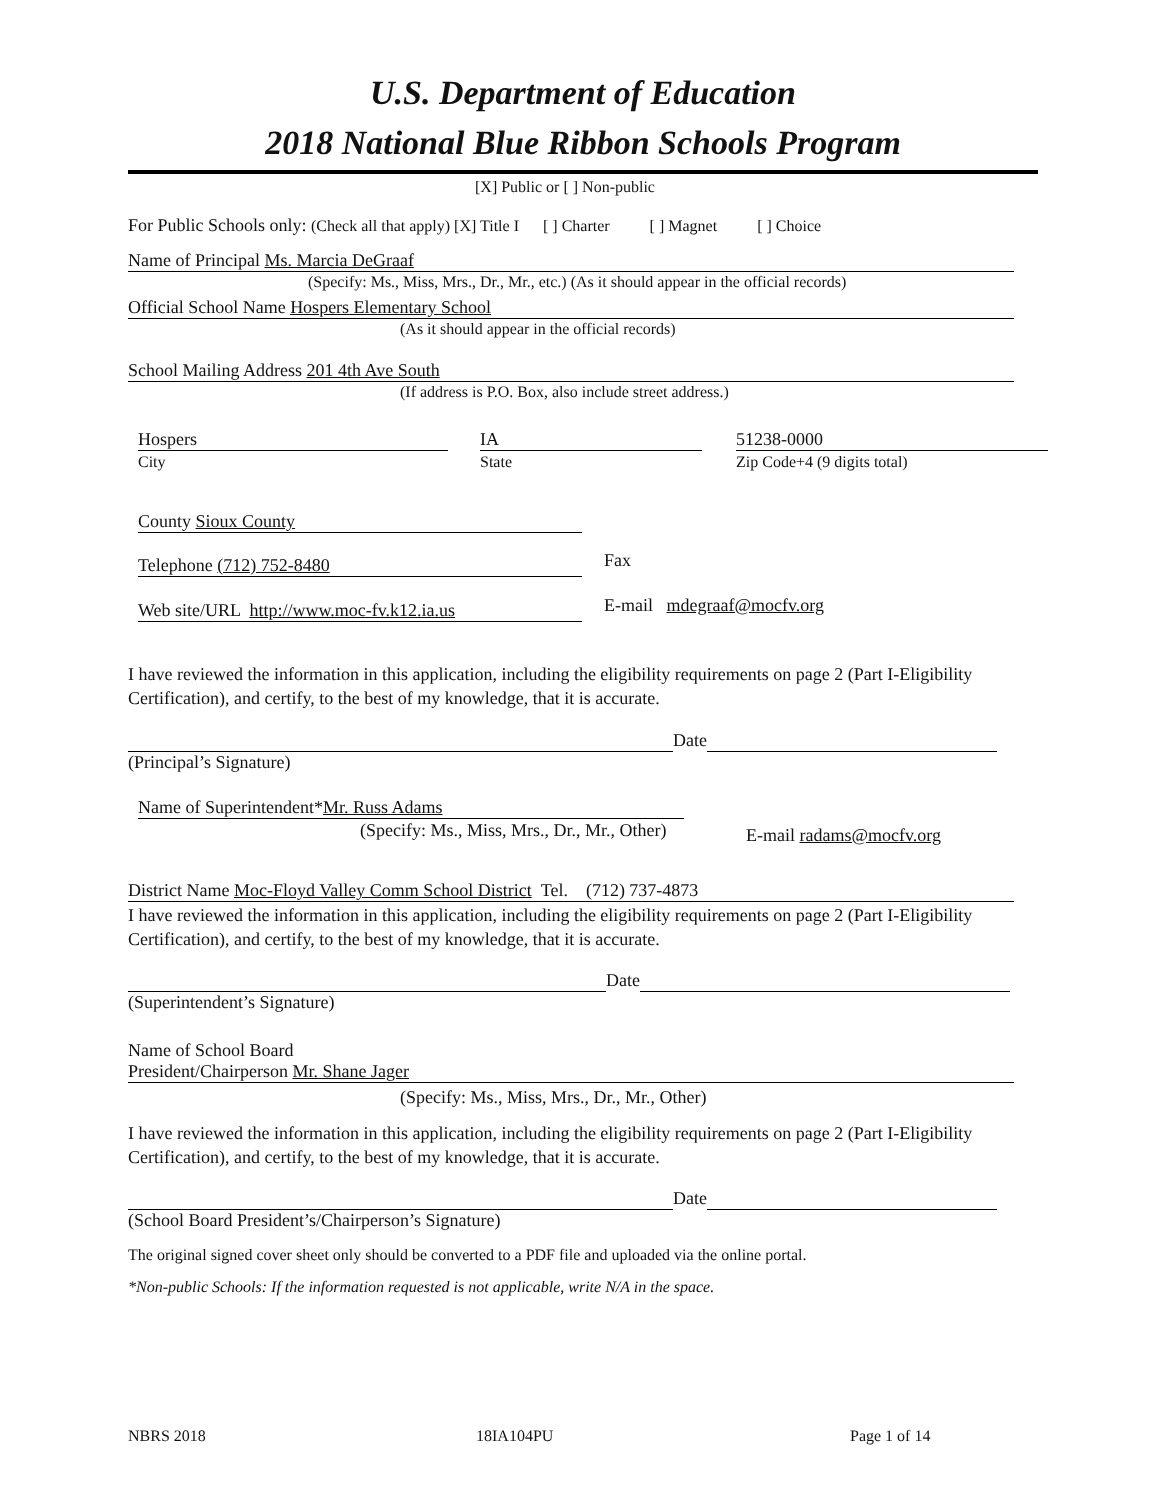U.S. Department of Education
2018 National Blue Ribbon Schools Program
[X] Public or [ ] Non-public
For Public Schools only: (Check all that apply) [X] Title I [ ] Charter [ ] Magnet [ ] Choice
Name of Principal Ms. Marcia DeGraaf
(Specify: Ms., Miss, Mrs., Dr., Mr., etc.) (As it should appear in the official records)
Official School Name Hospers Elementary School
(As it should appear in the official records)
School Mailing Address 201 4th Ave South
(If address is P.O. Box, also include street address.)
Hospers
City
IA
State
51238-0000
Zip Code+4 (9 digits total)
County Sioux County
Telephone (712) 752-8480 Fax
Web site/URL http://www.moc-fv.k12.ia.us E-mail mdegraaf@mocfv.org
I have reviewed the information in this application, including the eligibility requirements on page 2 (Part I-Eligibility Certification), and certify, to the best of my knowledge, that it is accurate.
Date
(Principal’s Signature)
Name of Superintendent*Mr. Russ Adams
(Specify: Ms., Miss, Mrs., Dr., Mr., Other) E-mail radams@mocfv.org
District Name Moc-Floyd Valley Comm School District Tel. (712) 737-4873
I have reviewed the information in this application, including the eligibility requirements on page 2 (Part I-Eligibility Certification), and certify, to the best of my knowledge, that it is accurate.
Date
(Superintendent’s Signature)
Name of School Board
President/Chairperson Mr. Shane Jager
(Specify: Ms., Miss, Mrs., Dr., Mr., Other)
I have reviewed the information in this application, including the eligibility requirements on page 2 (Part I-Eligibility Certification), and certify, to the best of my knowledge, that it is accurate.
Date
(School Board President’s/Chairperson’s Signature)
The original signed cover sheet only should be converted to a PDF file and uploaded via the online portal.
*Non-public Schools: If the information requested is not applicable, write N/A in the space.
NBRS 2018 18IA104PU Page 1 of 14